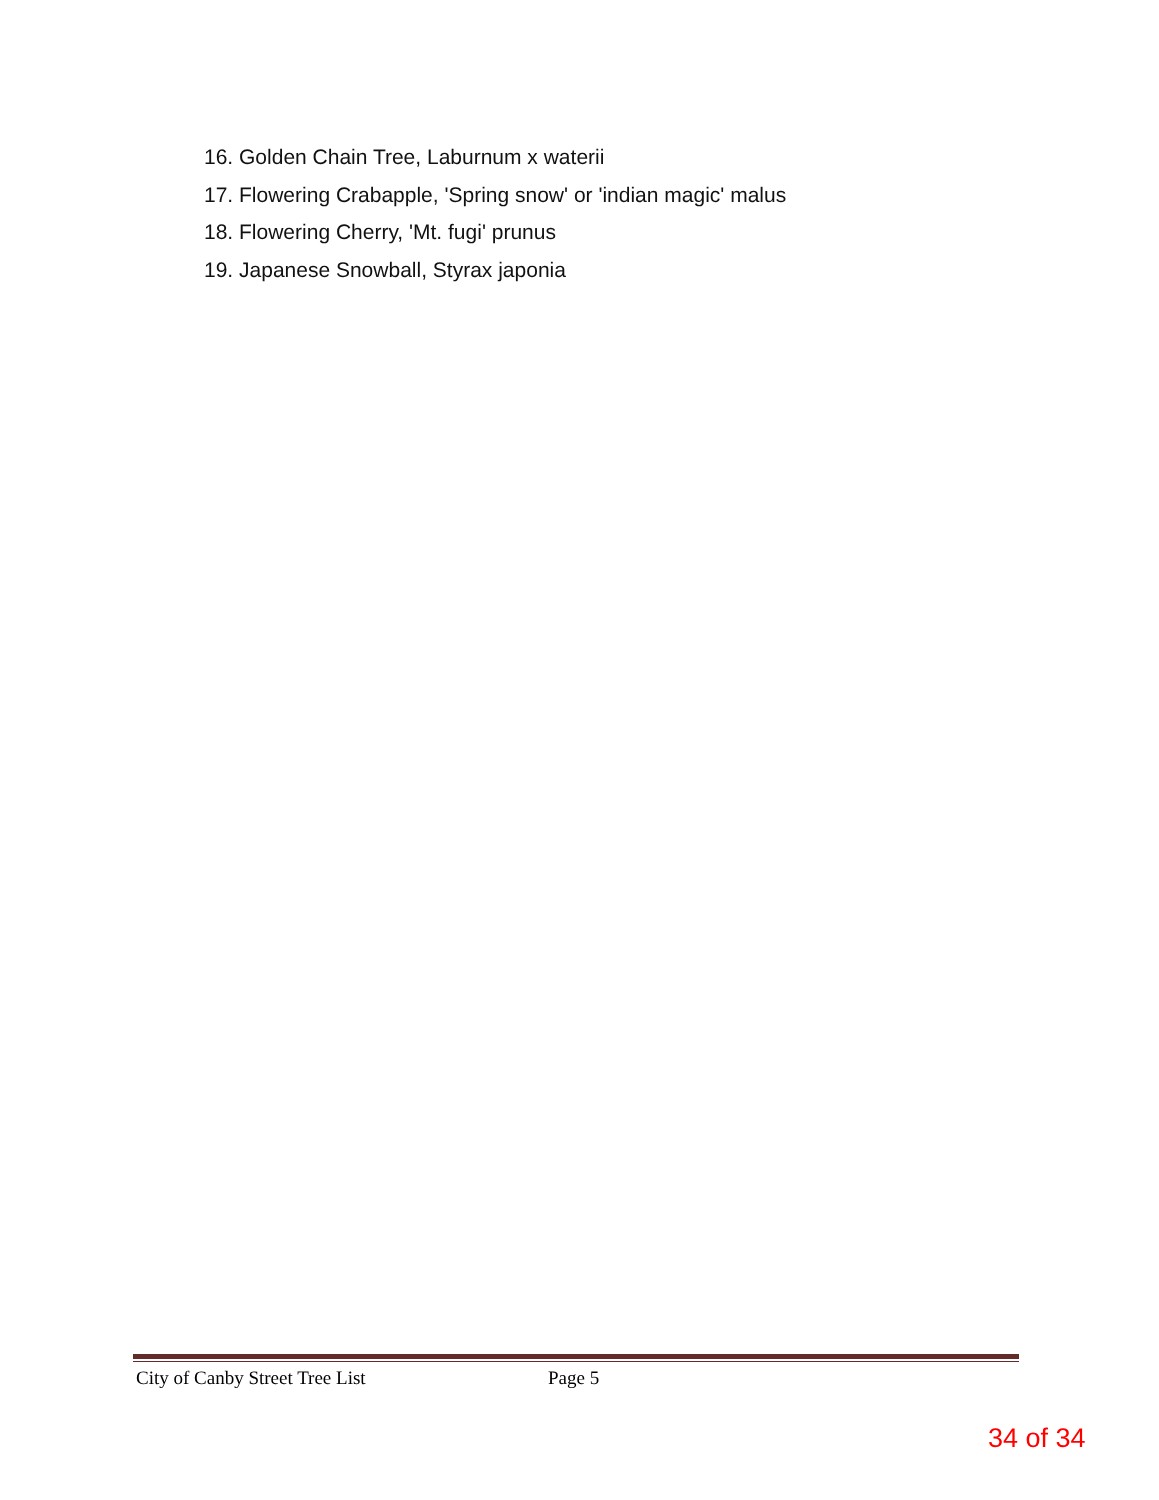16. Golden Chain Tree, Laburnum x waterii
17. Flowering Crabapple, 'Spring snow' or 'indian magic' malus
18. Flowering Cherry, 'Mt. fugi' prunus
19. Japanese Snowball, Styrax japonia
City of Canby Street Tree List Page 5
34 of 34